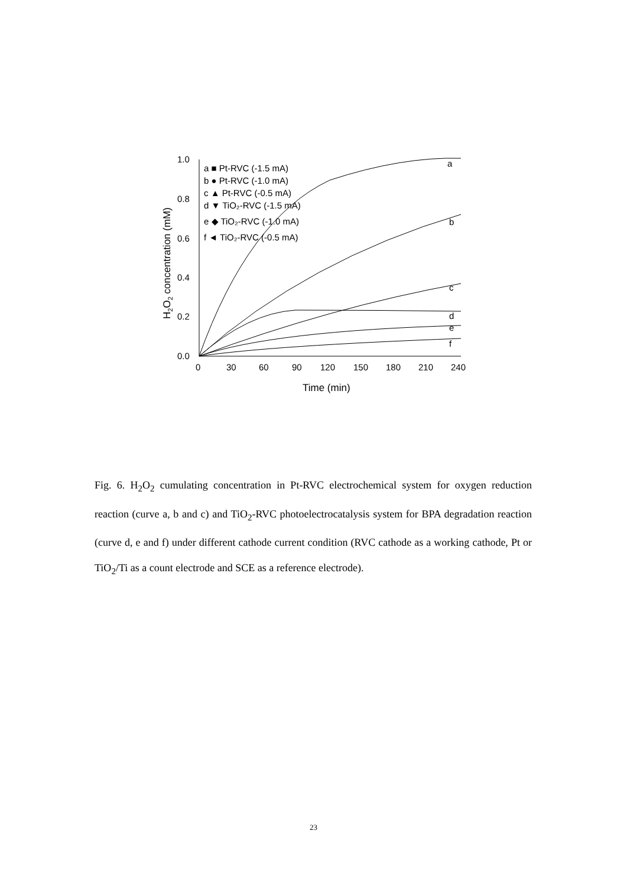1.0
0.8
0.6
0.4
0.2
0.0
0
30
60
90
120
150
180
210
240
Time (min)
H2O2 concentration (mM)
a ■ Pt-RVC (-1.5 mA)
b ● Pt-RVC (-1.0 mA)
c ▲ Pt-RVC (-0.5 mA)
d ▼ TiO₂-RVC (-1.5 mA)
e ◆ TiO₂-RVC (-1.0 mA)
f ◄ TiO₂-RVC (-0.5 mA)
a
b
c
d
e
f
Fig. 6. H<sub>2</sub>O<sub>2</sub> cumulating concentration in Pt-RVC electrochemical system for oxygen reduction reaction (curve a, b and c) and TiO<sub>2</sub>-RVC photoelectrocatalysis system for BPA degradation reaction (curve d, e and f) under different cathode current condition (RVC cathode as a working cathode, Pt or TiO<sub>2</sub>/Ti as a count electrode and SCE as a reference electrode).
23